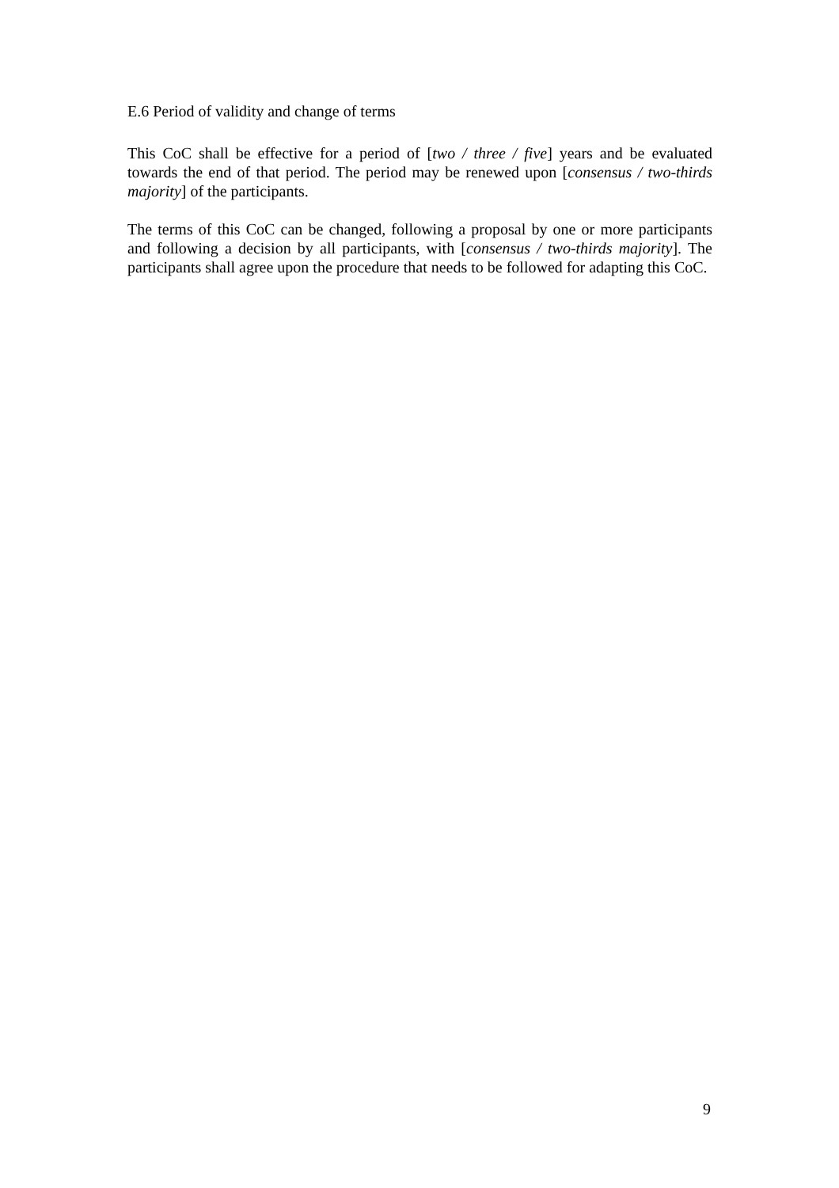E.6 Period of validity and change of terms
This CoC shall be effective for a period of [two / three / five] years and be evaluated towards the end of that period. The period may be renewed upon [consensus / two-thirds majority] of the participants.
The terms of this CoC can be changed, following a proposal by one or more participants and following a decision by all participants, with [consensus / two-thirds majority]. The participants shall agree upon the procedure that needs to be followed for adapting this CoC.
9